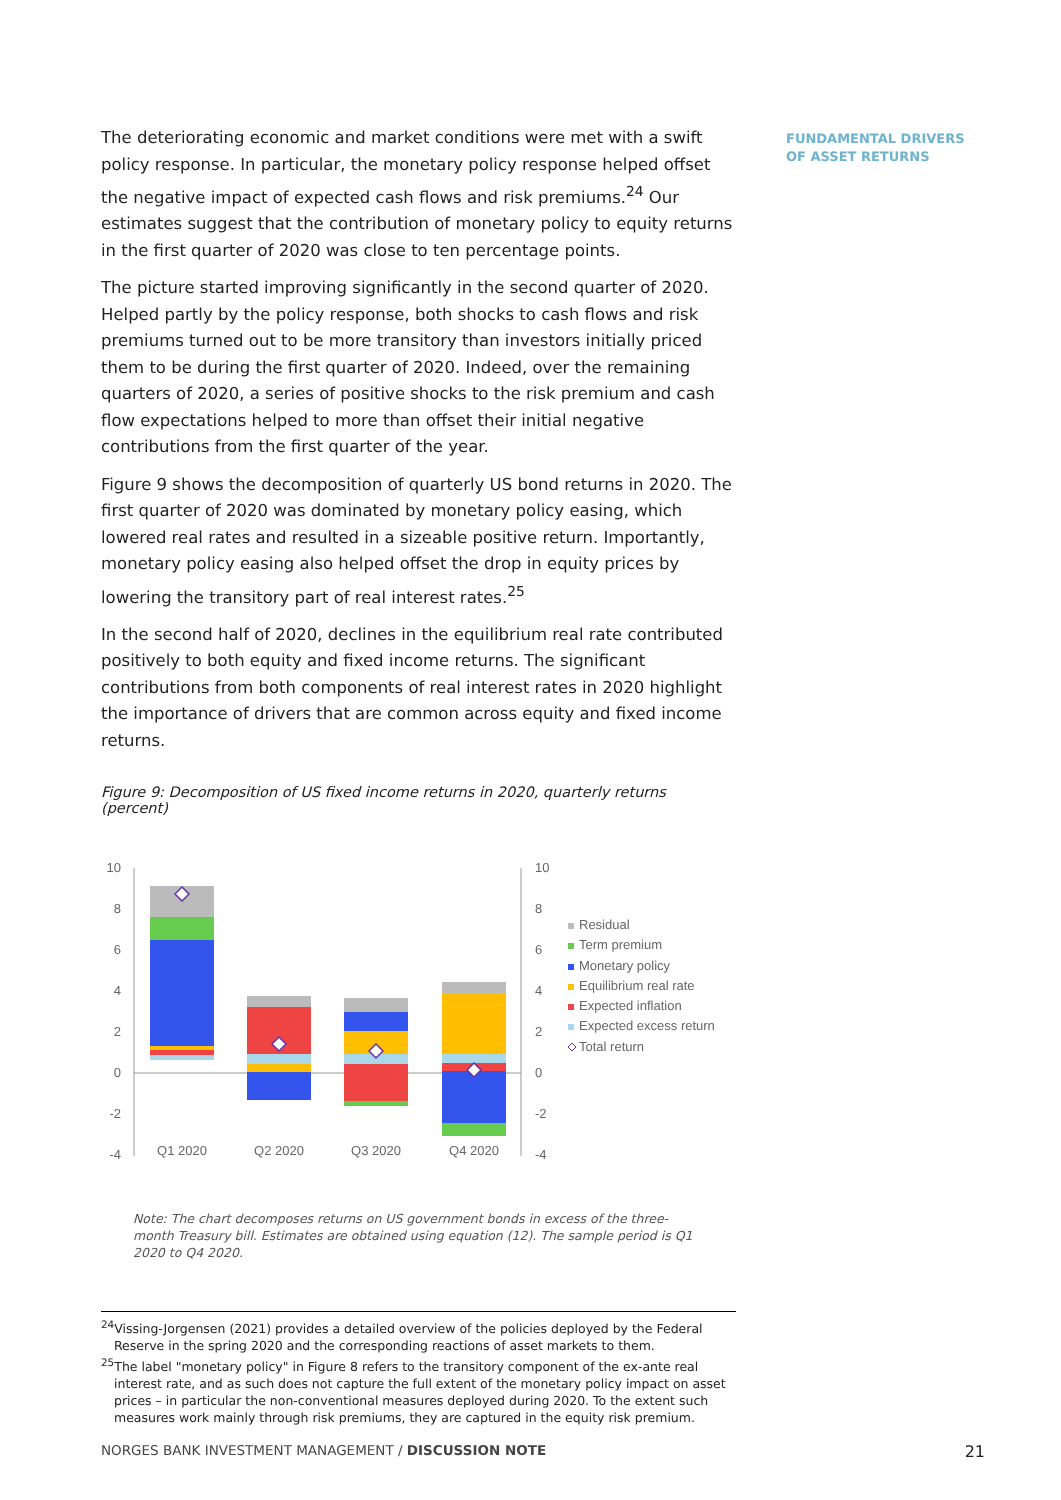FUNDAMENTAL DRIVERS
OF ASSET RETURNS
The deteriorating economic and market conditions were met with a swift policy response. In particular, the monetary policy response helped offset the negative impact of expected cash flows and risk premiums.<sup>24</sup> Our estimates suggest that the contribution of monetary policy to equity returns in the first quarter of 2020 was close to ten percentage points.
The picture started improving significantly in the second quarter of 2020. Helped partly by the policy response, both shocks to cash flows and risk premiums turned out to be more transitory than investors initially priced them to be during the first quarter of 2020. Indeed, over the remaining quarters of 2020, a series of positive shocks to the risk premium and cash flow expectations helped to more than offset their initial negative contributions from the first quarter of the year.
Figure 9 shows the decomposition of quarterly US bond returns in 2020. The first quarter of 2020 was dominated by monetary policy easing, which lowered real rates and resulted in a sizeable positive return. Importantly, monetary policy easing also helped offset the drop in equity prices by lowering the transitory part of real interest rates.<sup>25</sup>
In the second half of 2020, declines in the equilibrium real rate contributed positively to both equity and fixed income returns. The significant contributions from both components of real interest rates in 2020 highlight the importance of drivers that are common across equity and fixed income returns.
Figure 9: Decomposition of US fixed income returns in 2020, quarterly returns (percent)
10
8
6
4
2
0
-2
-4
10
8
6
4
2
0
-2
-4
Q1 2020
Q2 2020
Q3 2020
Q4 2020
Residual
Term premium
Monetary policy
Equilibrium real rate
Expected inflation
Expected excess return
Total return
Note: The chart decomposes returns on US government bonds in excess of the three-month Treasury bill. Estimates are obtained using equation (12). The sample period is Q1 2020 to Q4 2020.
<sup>24</sup> Vissing-Jorgensen (2021) provides a detailed overview of the policies deployed by the Federal Reserve in the spring 2020 and the corresponding reactions of asset markets to them.
<sup>25</sup> The label "monetary policy" in Figure 8 refers to the transitory component of the ex-ante real interest rate, and as such does not capture the full extent of the monetary policy impact on asset prices – in particular the non-conventional measures deployed during 2020. To the extent such measures work mainly through risk premiums, they are captured in the equity risk premium.
NORGES BANK INVESTMENT MANAGEMENT / DISCUSSION NOTE 21